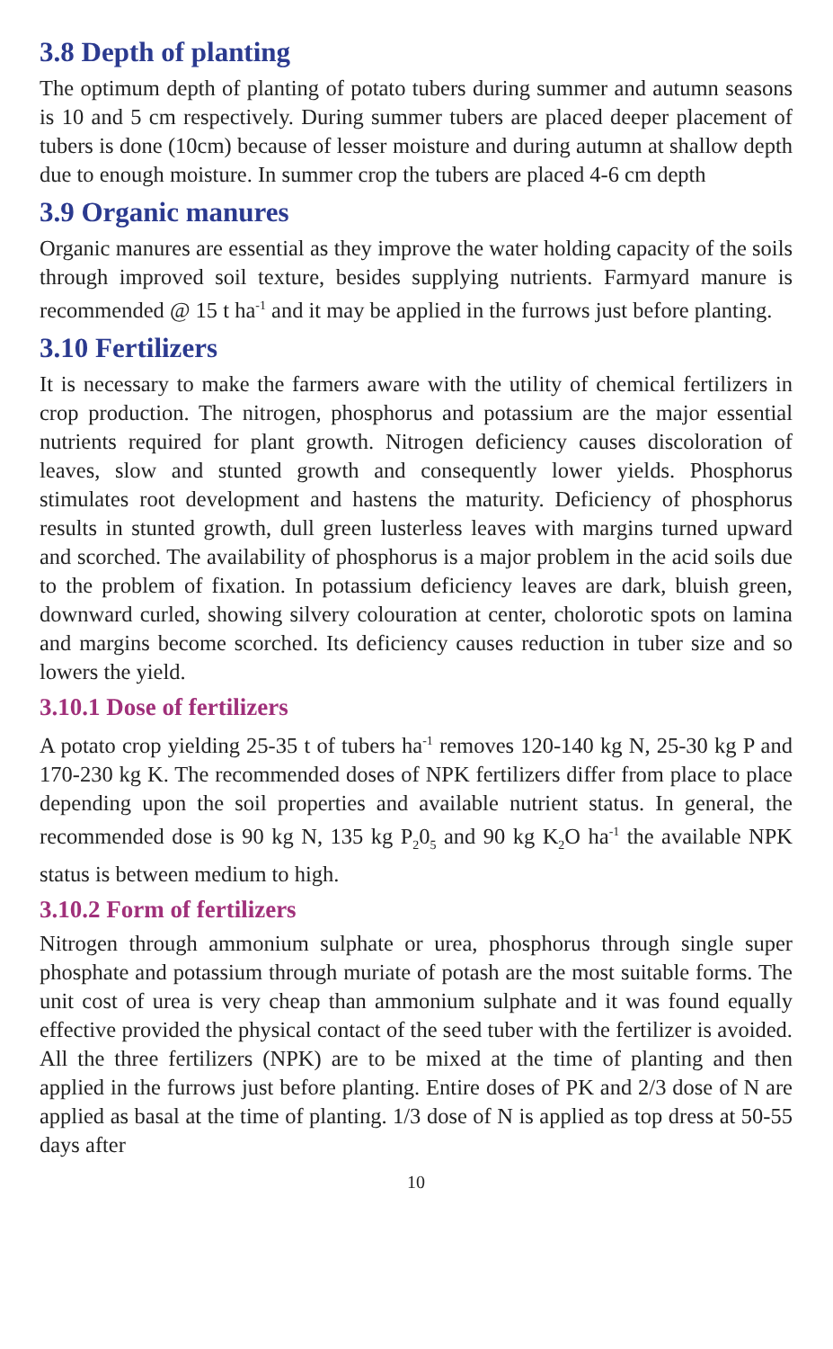3.8 Depth of planting
The optimum depth of planting of potato tubers during summer and autumn seasons is 10 and 5 cm respectively. During summer tubers are placed deeper placement of tubers is done (10cm) because of lesser moisture and during autumn at shallow depth due to enough moisture. In summer crop the tubers are placed 4-6 cm depth
3.9 Organic manures
Organic manures are essential as they improve the water holding capacity of the soils through improved soil texture, besides supplying nutrients. Farmyard manure is recommended @ 15 t ha<sup>-1</sup> and it may be applied in the furrows just before planting.
3.10 Fertilizers
It is necessary to make the farmers aware with the utility of chemical fertilizers in crop production. The nitrogen, phosphorus and potassium are the major essential nutrients required for plant growth. Nitrogen deficiency causes discoloration of leaves, slow and stunted growth and consequently lower yields. Phosphorus stimulates root development and hastens the maturity. Deficiency of phosphorus results in stunted growth, dull green lusterless leaves with margins turned upward and scorched. The availability of phosphorus is a major problem in the acid soils due to the problem of fixation. In potassium deficiency leaves are dark, bluish green, downward curled, showing silvery colouration at center, cholorotic spots on lamina and margins become scorched. Its deficiency causes reduction in tuber size and so lowers the yield.
3.10.1 Dose of fertilizers
A potato crop yielding 25-35 t of tubers ha<sup>-1</sup> removes 120-140 kg N, 25-30 kg P and 170-230 kg K. The recommended doses of NPK fertilizers differ from place to place depending upon the soil properties and available nutrient status. In general, the recommended dose is 90 kg N, 135 kg P<sub>2</sub>0<sub>5</sub> and 90 kg K<sub>2</sub>O ha<sup>-1</sup> the available NPK status is between medium to high.
3.10.2 Form of fertilizers
Nitrogen through ammonium sulphate or urea, phosphorus through single super phosphate and potassium through muriate of potash are the most suitable forms. The unit cost of urea is very cheap than ammonium sulphate and it was found equally effective provided the physical contact of the seed tuber with the fertilizer is avoided. All the three fertilizers (NPK) are to be mixed at the time of planting and then applied in the furrows just before planting. Entire doses of PK and 2/3 dose of N are applied as basal at the time of planting. 1/3 dose of N is applied as top dress at 50-55 days after
10